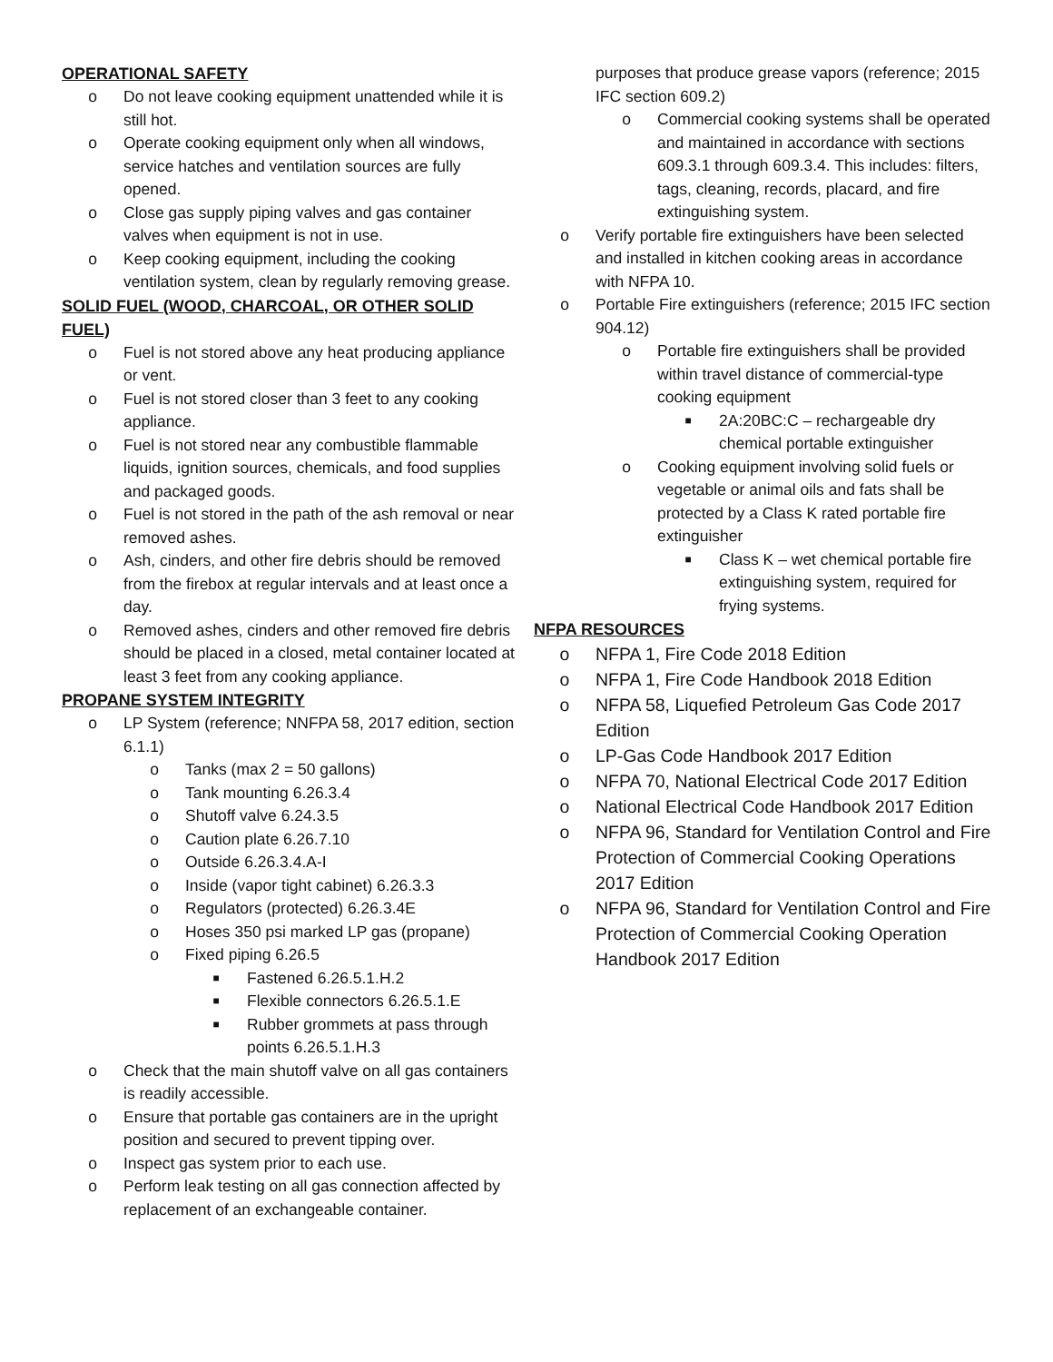OPERATIONAL SAFETY
o Do not leave cooking equipment unattended while it is still hot.
o Operate cooking equipment only when all windows, service hatches and ventilation sources are fully opened.
o Close gas supply piping valves and gas container valves when equipment is not in use.
o Keep cooking equipment, including the cooking ventilation system, clean by regularly removing grease.
SOLID FUEL (WOOD, CHARCOAL, OR OTHER SOLID FUEL)
o Fuel is not stored above any heat producing appliance or vent.
o Fuel is not stored closer than 3 feet to any cooking appliance.
o Fuel is not stored near any combustible flammable liquids, ignition sources, chemicals, and food supplies and packaged goods.
o Fuel is not stored in the path of the ash removal or near removed ashes.
o Ash, cinders, and other fire debris should be removed from the firebox at regular intervals and at least once a day.
o Removed ashes, cinders and other removed fire debris should be placed in a closed, metal container located at least 3 feet from any cooking appliance.
PROPANE SYSTEM INTEGRITY
o LP System (reference; NNFPA 58, 2017 edition, section 6.1.1)
o Tanks (max 2 = 50 gallons)
o Tank mounting 6.26.3.4
o Shutoff valve 6.24.3.5
o Caution plate 6.26.7.10
o Outside 6.26.3.4.A-I
o Inside (vapor tight cabinet) 6.26.3.3
o Regulators (protected) 6.26.3.4E
o Hoses 350 psi marked LP gas (propane)
o Fixed piping 6.26.5
■ Fastened 6.26.5.1.H.2
■ Flexible connectors 6.26.5.1.E
■ Rubber grommets at pass through points 6.26.5.1.H.3
o Check that the main shutoff valve on all gas containers is readily accessible.
o Ensure that portable gas containers are in the upright position and secured to prevent tipping over.
o Inspect gas system prior to each use.
o Perform leak testing on all gas connection affected by replacement of an exchangeable container.
purposes that produce grease vapors (reference; 2015 IFC section 609.2)
o Commercial cooking systems shall be operated and maintained in accordance with sections 609.3.1 through 609.3.4. This includes: filters, tags, cleaning, records, placard, and fire extinguishing system.
o Verify portable fire extinguishers have been selected and installed in kitchen cooking areas in accordance with NFPA 10.
o Portable Fire extinguishers (reference; 2015 IFC section 904.12)
o Portable fire extinguishers shall be provided within travel distance of commercial-type cooking equipment
■ 2A:20BC:C – rechargeable dry chemical portable extinguisher
o Cooking equipment involving solid fuels or vegetable or animal oils and fats shall be protected by a Class K rated portable fire extinguisher
■ Class K – wet chemical portable fire extinguishing system, required for frying systems.
NFPA RESOURCES
o NFPA 1, Fire Code 2018 Edition
o NFPA 1, Fire Code Handbook 2018 Edition
o NFPA 58, Liquefied Petroleum Gas Code 2017 Edition
o LP-Gas Code Handbook 2017 Edition
o NFPA 70, National Electrical Code 2017 Edition
o National Electrical Code Handbook 2017 Edition
o NFPA 96, Standard for Ventilation Control and Fire Protection of Commercial Cooking Operations 2017 Edition
o NFPA 96, Standard for Ventilation Control and Fire Protection of Commercial Cooking Operation Handbook 2017 Edition